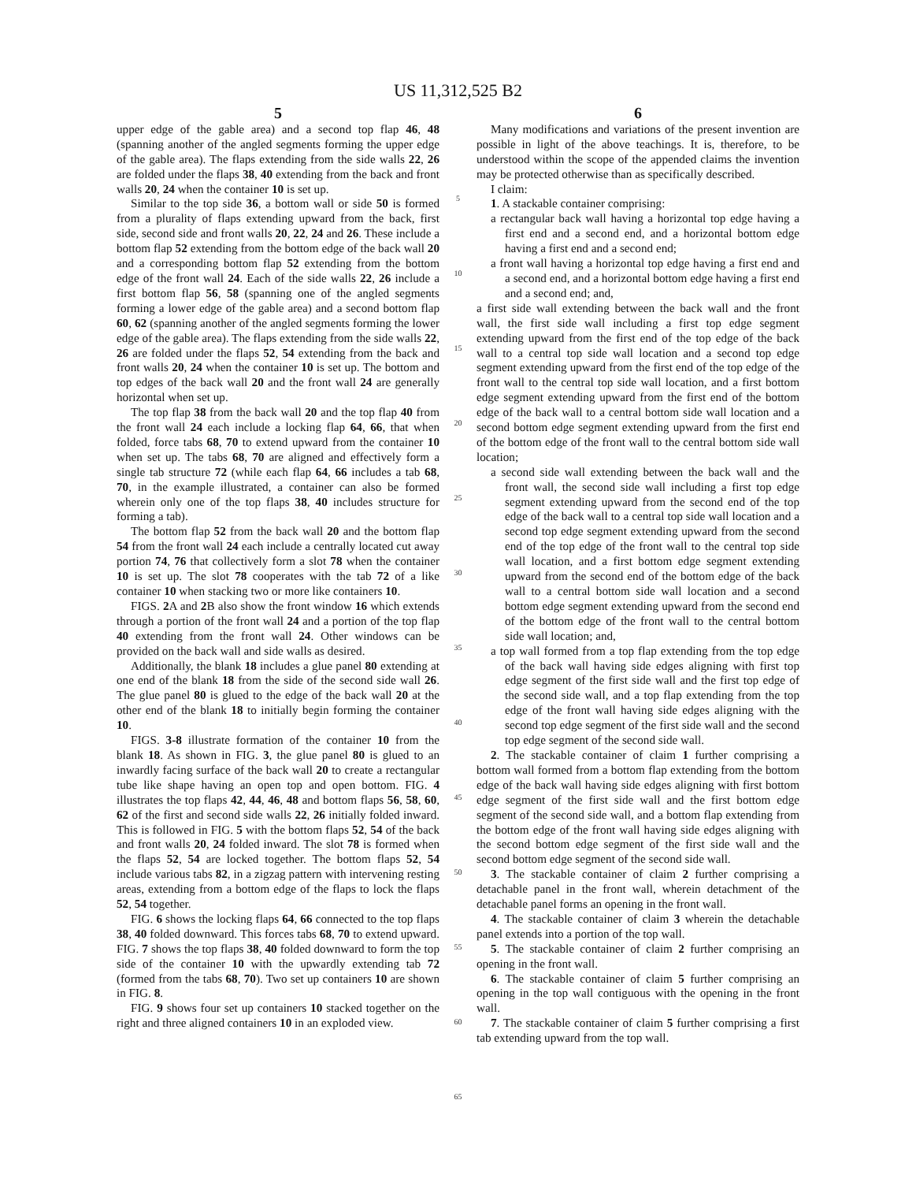US 11,312,525 B2
5
upper edge of the gable area) and a second top flap 46, 48 (spanning another of the angled segments forming the upper edge of the gable area). The flaps extending from the side walls 22, 26 are folded under the flaps 38, 40 extending from the back and front walls 20, 24 when the container 10 is set up.
Similar to the top side 36, a bottom wall or side 50 is formed from a plurality of flaps extending upward from the back, first side, second side and front walls 20, 22, 24 and 26. These include a bottom flap 52 extending from the bottom edge of the back wall 20 and a corresponding bottom flap 52 extending from the bottom edge of the front wall 24. Each of the side walls 22, 26 include a first bottom flap 56, 58 (spanning one of the angled segments forming a lower edge of the gable area) and a second bottom flap 60, 62 (spanning another of the angled segments forming the lower edge of the gable area). The flaps extending from the side walls 22, 26 are folded under the flaps 52, 54 extending from the back and front walls 20, 24 when the container 10 is set up. The bottom and top edges of the back wall 20 and the front wall 24 are generally horizontal when set up.
The top flap 38 from the back wall 20 and the top flap 40 from the front wall 24 each include a locking flap 64, 66, that when folded, force tabs 68, 70 to extend upward from the container 10 when set up. The tabs 68, 70 are aligned and effectively form a single tab structure 72 (while each flap 64, 66 includes a tab 68, 70, in the example illustrated, a container can also be formed wherein only one of the top flaps 38, 40 includes structure for forming a tab).
The bottom flap 52 from the back wall 20 and the bottom flap 54 from the front wall 24 each include a centrally located cut away portion 74, 76 that collectively form a slot 78 when the container 10 is set up. The slot 78 cooperates with the tab 72 of a like container 10 when stacking two or more like containers 10.
FIGS. 2 A and 2 B also show the front window 16 which extends through a portion of the front wall 24 and a portion of the top flap 40 extending from the front wall 24. Other windows can be provided on the back wall and side walls as desired.
Additionally, the blank 18 includes a glue panel 80 extending at one end of the blank 18 from the side of the second side wall 26. The glue panel 80 is glued to the edge of the back wall 20 at the other end of the blank 18 to initially begin forming the container 10.
FIGS. 3-8 illustrate formation of the container 10 from the blank 18. As shown in FIG. 3, the glue panel 80 is glued to an inwardly facing surface of the back wall 20 to create a rectangular tube like shape having an open top and open bottom. FIG. 4 illustrates the top flaps 42, 44, 46, 48 and bottom flaps 56, 58, 60, 62 of the first and second side walls 22, 26 initially folded inward. This is followed in FIG. 5 with the bottom flaps 52, 54 of the back and front walls 20, 24 folded inward. The slot 78 is formed when the flaps 52, 54 are locked together. The bottom flaps 52, 54 include various tabs 82, in a zigzag pattern with intervening resting areas, extending from a bottom edge of the flaps to lock the flaps 52, 54 together.
FIG. 6 shows the locking flaps 64, 66 connected to the top flaps 38, 40 folded downward. This forces tabs 68, 70 to extend upward. FIG. 7 shows the top flaps 38, 40 folded downward to form the top side of the container 10 with the upwardly extending tab 72 (formed from the tabs 68, 70). Two set up containers 10 are shown in FIG. 8.
FIG. 9 shows four set up containers 10 stacked together on the right and three aligned containers 10 in an exploded view.
5
10
15
20
25
30
35
40
45
50
55
60
65
6
Many modifications and variations of the present invention are possible in light of the above teachings. It is, therefore, to be understood within the scope of the appended claims the invention may be protected otherwise than as specifically described.
I claim:
1. A stackable container comprising:
a rectangular back wall having a horizontal top edge having a first end and a second end, and a horizontal bottom edge having a first end and a second end;
a front wall having a horizontal top edge having a first end and a second end, and a horizontal bottom edge having a first end and a second end; and,
a first side wall extending between the back wall and the front wall, the first side wall including a first top edge segment extending upward from the first end of the top edge of the back wall to a central top side wall location and a second top edge segment extending upward from the first end of the top edge of the front wall to the central top side wall location, and a first bottom edge segment extending upward from the first end of the bottom edge of the back wall to a central bottom side wall location and a second bottom edge segment extending upward from the first end of the bottom edge of the front wall to the central bottom side wall location;
a second side wall extending between the back wall and the front wall, the second side wall including a first top edge segment extending upward from the second end of the top edge of the back wall to a central top side wall location and a second top edge segment extending upward from the second end of the top edge of the front wall to the central top side wall location, and a first bottom edge segment extending upward from the second end of the bottom edge of the back wall to a central bottom side wall location and a second bottom edge segment extending upward from the second end of the bottom edge of the front wall to the central bottom side wall location; and,
a top wall formed from a top flap extending from the top edge of the back wall having side edges aligning with first top edge segment of the first side wall and the first top edge of the second side wall, and a top flap extending from the top edge of the front wall having side edges aligning with the second top edge segment of the first side wall and the second top edge segment of the second side wall.
2. The stackable container of claim 1 further comprising a bottom wall formed from a bottom flap extending from the bottom edge of the back wall having side edges aligning with first bottom edge segment of the first side wall and the first bottom edge segment of the second side wall, and a bottom flap extending from the bottom edge of the front wall having side edges aligning with the second bottom edge segment of the first side wall and the second bottom edge segment of the second side wall.
3. The stackable container of claim 2 further comprising a detachable panel in the front wall, wherein detachment of the detachable panel forms an opening in the front wall.
4. The stackable container of claim 3 wherein the detachable panel extends into a portion of the top wall.
5. The stackable container of claim 2 further comprising an opening in the front wall.
6. The stackable container of claim 5 further comprising an opening in the top wall contiguous with the opening in the front wall.
7. The stackable container of claim 5 further comprising a first tab extending upward from the top wall.